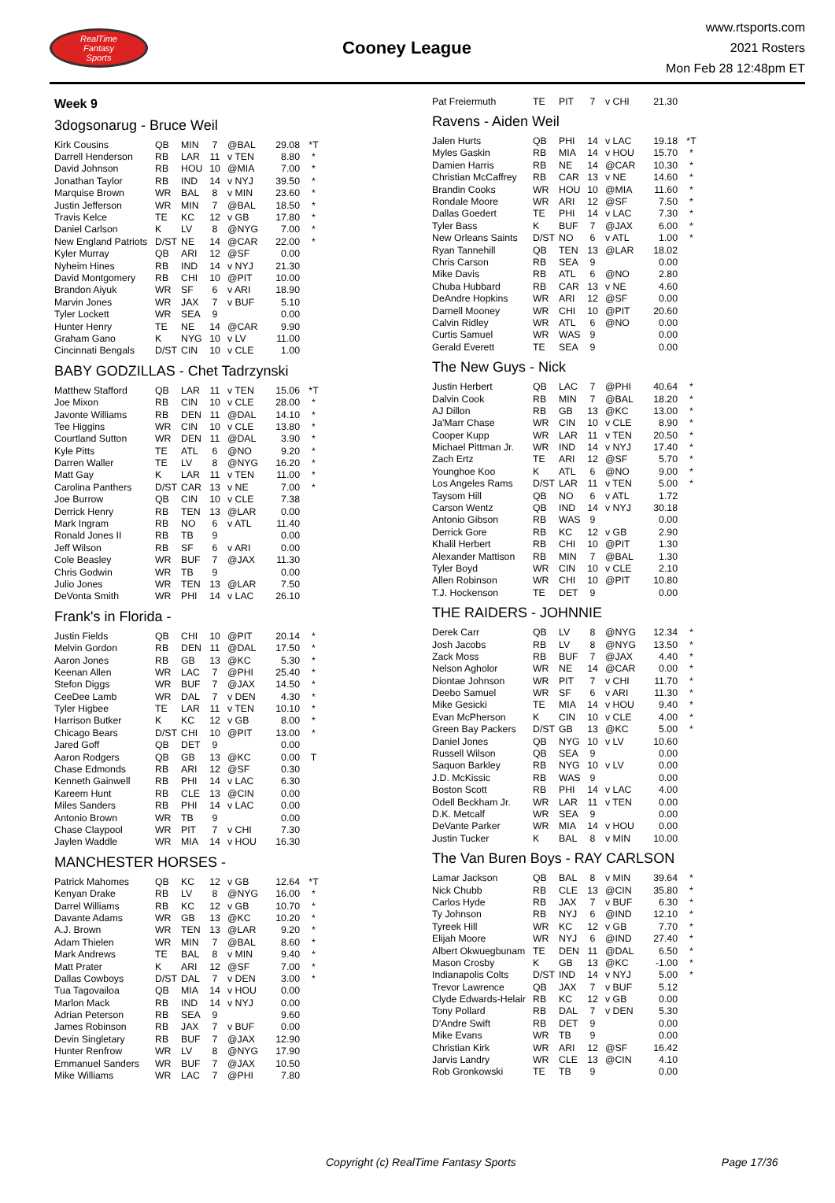RealTime
Fantasy
Sports
Cooney League
www.rtsports.com
2021 Rosters
Mon Feb 28 12:48pm ET
Week 9
3dogsonarug - Bruce Weil
| Kirk Cousins | QB | MIN | 7 | @BAL | 29.08 | *T |
| Darrell Henderson | RB | LAR | 11 | v TEN | 8.80 | * |
| David Johnson | RB | HOU | 10 | @MIA | 7.00 | * |
| Jonathan Taylor | RB | IND | 14 | v NYJ | 39.50 | * |
| Marquise Brown | WR | BAL | 8 | v MIN | 23.60 | * |
| Justin Jefferson | WR | MIN | 7 | @BAL | 18.50 | * |
| Travis Kelce | TE | KC | 12 | v GB | 17.80 | * |
| Daniel Carlson | K | LV | 8 | @NYG | 7.00 | * |
| New England Patriots | D/ST | NE | 14 | @CAR | 22.00 | * |
| Kyler Murray | QB | ARI | 12 | @SF | 0.00 | |
| Nyheim Hines | RB | IND | 14 | v NYJ | 21.30 | |
| David Montgomery | RB | CHI | 10 | @PIT | 10.00 | |
| Brandon Aiyuk | WR | SF | 6 | v ARI | 18.90 | |
| Marvin Jones | WR | JAX | 7 | v BUF | 5.10 | |
| Tyler Lockett | WR | SEA | 9 | | 0.00 | |
| Hunter Henry | TE | NE | 14 | @CAR | 9.90 | |
| Graham Gano | K | NYG | 10 | v LV | 11.00 | |
| Cincinnati Bengals | D/ST | CIN | 10 | v CLE | 1.00 | |
BABY GODZILLAS - Chet Tadrzynski
| Matthew Stafford | QB | LAR | 11 | v TEN | 15.06 | *T |
| Joe Mixon | RB | CIN | 10 | v CLE | 28.00 | * |
| Javonte Williams | RB | DEN | 11 | @DAL | 14.10 | * |
| Tee Higgins | WR | CIN | 10 | v CLE | 13.80 | * |
| Courtland Sutton | WR | DEN | 11 | @DAL | 3.90 | * |
| Kyle Pitts | TE | ATL | 6 | @NO | 9.20 | * |
| Darren Waller | TE | LV | 8 | @NYG | 16.20 | * |
| Matt Gay | K | LAR | 11 | v TEN | 11.00 | * |
| Carolina Panthers | D/ST | CAR | 13 | v NE | 7.00 | * |
| Joe Burrow | QB | CIN | 10 | v CLE | 7.38 | |
| Derrick Henry | RB | TEN | 13 | @LAR | 0.00 | |
| Mark Ingram | RB | NO | 6 | v ATL | 11.40 | |
| Ronald Jones II | RB | TB | 9 | | 0.00 | |
| Jeff Wilson | RB | SF | 6 | v ARI | 0.00 | |
| Cole Beasley | WR | BUF | 7 | @JAX | 11.30 | |
| Chris Godwin | WR | TB | 9 | | 0.00 | |
| Julio Jones | WR | TEN | 13 | @LAR | 7.50 | |
| DeVonta Smith | WR | PHI | 14 | v LAC | 26.10 | |
Frank's in Florida -
| Justin Fields | QB | CHI | 10 | @PIT | 20.14 | * |
| Melvin Gordon | RB | DEN | 11 | @DAL | 17.50 | * |
| Aaron Jones | RB | GB | 13 | @KC | 5.30 | * |
| Keenan Allen | WR | LAC | 7 | @PHI | 25.40 | * |
| Stefon Diggs | WR | BUF | 7 | @JAX | 14.50 | * |
| CeeDee Lamb | WR | DAL | 7 | v DEN | 4.30 | * |
| Tyler Higbee | TE | LAR | 11 | v TEN | 10.10 | * |
| Harrison Butker | K | KC | 12 | v GB | 8.00 | * |
| Chicago Bears | D/ST | CHI | 10 | @PIT | 13.00 | * |
| Jared Goff | QB | DET | 9 | | 0.00 | |
| Aaron Rodgers | QB | GB | 13 | @KC | 0.00 | T |
| Chase Edmonds | RB | ARI | 12 | @SF | 0.30 | |
| Kenneth Gainwell | RB | PHI | 14 | v LAC | 6.30 | |
| Kareem Hunt | RB | CLE | 13 | @CIN | 0.00 | |
| Miles Sanders | RB | PHI | 14 | v LAC | 0.00 | |
| Antonio Brown | WR | TB | 9 | | 0.00 | |
| Chase Claypool | WR | PIT | 7 | v CHI | 7.30 | |
| Jaylen Waddle | WR | MIA | 14 | v HOU | 16.30 | |
MANCHESTER HORSES -
| Patrick Mahomes | QB | KC | 12 | v GB | 12.64 | *T |
| Kenyan Drake | RB | LV | 8 | @NYG | 16.00 | * |
| Darrel Williams | RB | KC | 12 | v GB | 10.70 | * |
| Davante Adams | WR | GB | 13 | @KC | 10.20 | * |
| A.J. Brown | WR | TEN | 13 | @LAR | 9.20 | * |
| Adam Thielen | WR | MIN | 7 | @BAL | 8.60 | * |
| Mark Andrews | TE | BAL | 8 | v MIN | 9.40 | * |
| Matt Prater | K | ARI | 12 | @SF | 7.00 | * |
| Dallas Cowboys | D/ST | DAL | 7 | v DEN | 3.00 | * |
| Tua Tagovailoa | QB | MIA | 14 | v HOU | 0.00 | |
| Marlon Mack | RB | IND | 14 | v NYJ | 0.00 | |
| Adrian Peterson | RB | SEA | 9 | | 9.60 | |
| James Robinson | RB | JAX | 7 | v BUF | 0.00 | |
| Devin Singletary | RB | BUF | 7 | @JAX | 12.90 | |
| Hunter Renfrow | WR | LV | 8 | @NYG | 17.90 | |
| Emmanuel Sanders | WR | BUF | 7 | @JAX | 10.50 | |
| Mike Williams | WR | LAC | 7 | @PHI | 7.80 | |
| Pat Freiermuth | TE | PIT | 7 | v CHI | 21.30 | |
Ravens - Aiden Weil
| Jalen Hurts | QB | PHI | 14 | v LAC | 19.18 | *T |
| Myles Gaskin | RB | MIA | 14 | v HOU | 15.70 | * |
| Damien Harris | RB | NE | 14 | @CAR | 10.30 | * |
| Christian McCaffrey | RB | CAR | 13 | v NE | 14.60 | * |
| Brandin Cooks | WR | HOU | 10 | @MIA | 11.60 | * |
| Rondale Moore | WR | ARI | 12 | @SF | 7.50 | * |
| Dallas Goedert | TE | PHI | 14 | v LAC | 7.30 | * |
| Tyler Bass | K | BUF | 7 | @JAX | 6.00 | * |
| New Orleans Saints | D/ST | NO | 6 | v ATL | 1.00 | * |
| Ryan Tannehill | QB | TEN | 13 | @LAR | 18.02 | |
| Chris Carson | RB | SEA | 9 | | 0.00 | |
| Mike Davis | RB | ATL | 6 | @NO | 2.80 | |
| Chuba Hubbard | RB | CAR | 13 | v NE | 4.60 | |
| DeAndre Hopkins | WR | ARI | 12 | @SF | 0.00 | |
| Darnell Mooney | WR | CHI | 10 | @PIT | 20.60 | |
| Calvin Ridley | WR | ATL | 6 | @NO | 0.00 | |
| Curtis Samuel | WR | WAS | 9 | | 0.00 | |
| Gerald Everett | TE | SEA | 9 | | 0.00 | |
The New Guys - Nick
| Justin Herbert | QB | LAC | 7 | @PHI | 40.64 | * |
| Dalvin Cook | RB | MIN | 7 | @BAL | 18.20 | * |
| AJ Dillon | RB | GB | 13 | @KC | 13.00 | * |
| Ja'Marr Chase | WR | CIN | 10 | v CLE | 8.90 | * |
| Cooper Kupp | WR | LAR | 11 | v TEN | 20.50 | * |
| Michael Pittman Jr. | WR | IND | 14 | v NYJ | 17.40 | * |
| Zach Ertz | TE | ARI | 12 | @SF | 5.70 | * |
| Younghoe Koo | K | ATL | 6 | @NO | 9.00 | * |
| Los Angeles Rams | D/ST | LAR | 11 | v TEN | 5.00 | * |
| Taysom Hill | QB | NO | 6 | v ATL | 1.72 | |
| Carson Wentz | QB | IND | 14 | v NYJ | 30.18 | |
| Antonio Gibson | RB | WAS | 9 | | 0.00 | |
| Derrick Gore | RB | KC | 12 | v GB | 2.90 | |
| Khalil Herbert | RB | CHI | 10 | @PIT | 1.30 | |
| Alexander Mattison | RB | MIN | 7 | @BAL | 1.30 | |
| Tyler Boyd | WR | CIN | 10 | v CLE | 2.10 | |
| Allen Robinson | WR | CHI | 10 | @PIT | 10.80 | |
| T.J. Hockenson | TE | DET | 9 | | 0.00 | |
THE RAIDERS - JOHNNIE
| Derek Carr | QB | LV | 8 | @NYG | 12.34 | * |
| Josh Jacobs | RB | LV | 8 | @NYG | 13.50 | * |
| Zack Moss | RB | BUF | 7 | @JAX | 4.40 | * |
| Nelson Agholor | WR | NE | 14 | @CAR | 0.00 | * |
| Diontae Johnson | WR | PIT | 7 | v CHI | 11.70 | * |
| Deebo Samuel | WR | SF | 6 | v ARI | 11.30 | * |
| Mike Gesicki | TE | MIA | 14 | v HOU | 9.40 | * |
| Evan McPherson | K | CIN | 10 | v CLE | 4.00 | * |
| Green Bay Packers | D/ST | GB | 13 | @KC | 5.00 | * |
| Daniel Jones | QB | NYG | 10 | v LV | 10.60 | |
| Russell Wilson | QB | SEA | 9 | | 0.00 | |
| Saquon Barkley | RB | NYG | 10 | v LV | 0.00 | |
| J.D. McKissic | RB | WAS | 9 | | 0.00 | |
| Boston Scott | RB | PHI | 14 | v LAC | 4.00 | |
| Odell Beckham Jr. | WR | LAR | 11 | v TEN | 0.00 | |
| D.K. Metcalf | WR | SEA | 9 | | 0.00 | |
| DeVante Parker | WR | MIA | 14 | v HOU | 0.00 | |
| Justin Tucker | K | BAL | 8 | v MIN | 10.00 | |
The Van Buren Boys - RAY CARLSON
| Lamar Jackson | QB | BAL | 8 | v MIN | 39.64 | * |
| Nick Chubb | RB | CLE | 13 | @CIN | 35.80 | * |
| Carlos Hyde | RB | JAX | 7 | v BUF | 6.30 | * |
| Ty Johnson | RB | NYJ | 6 | @IND | 12.10 | * |
| Tyreek Hill | WR | KC | 12 | v GB | 7.70 | * |
| Elijah Moore | WR | NYJ | 6 | @IND | 27.40 | * |
| Albert Okwuegbunam | TE | DEN | 11 | @DAL | 6.50 | * |
| Mason Crosby | K | GB | 13 | @KC | -1.00 | * |
| Indianapolis Colts | D/ST | IND | 14 | v NYJ | 5.00 | * |
| Trevor Lawrence | QB | JAX | 7 | v BUF | 5.12 | |
| Clyde Edwards-Helair | RB | KC | 12 | v GB | 0.00 | |
| Tony Pollard | RB | DAL | 7 | v DEN | 5.30 | |
| D'Andre Swift | RB | DET | 9 | | 0.00 | |
| Mike Evans | WR | TB | 9 | | 0.00 | |
| Christian Kirk | WR | ARI | 12 | @SF | 16.42 | |
| Jarvis Landry | WR | CLE | 13 | @CIN | 4.10 | |
| Rob Gronkowski | TE | TB | 9 | | 0.00 | |
Copyright (c) RealTime Fantasy Sports Page 17/36